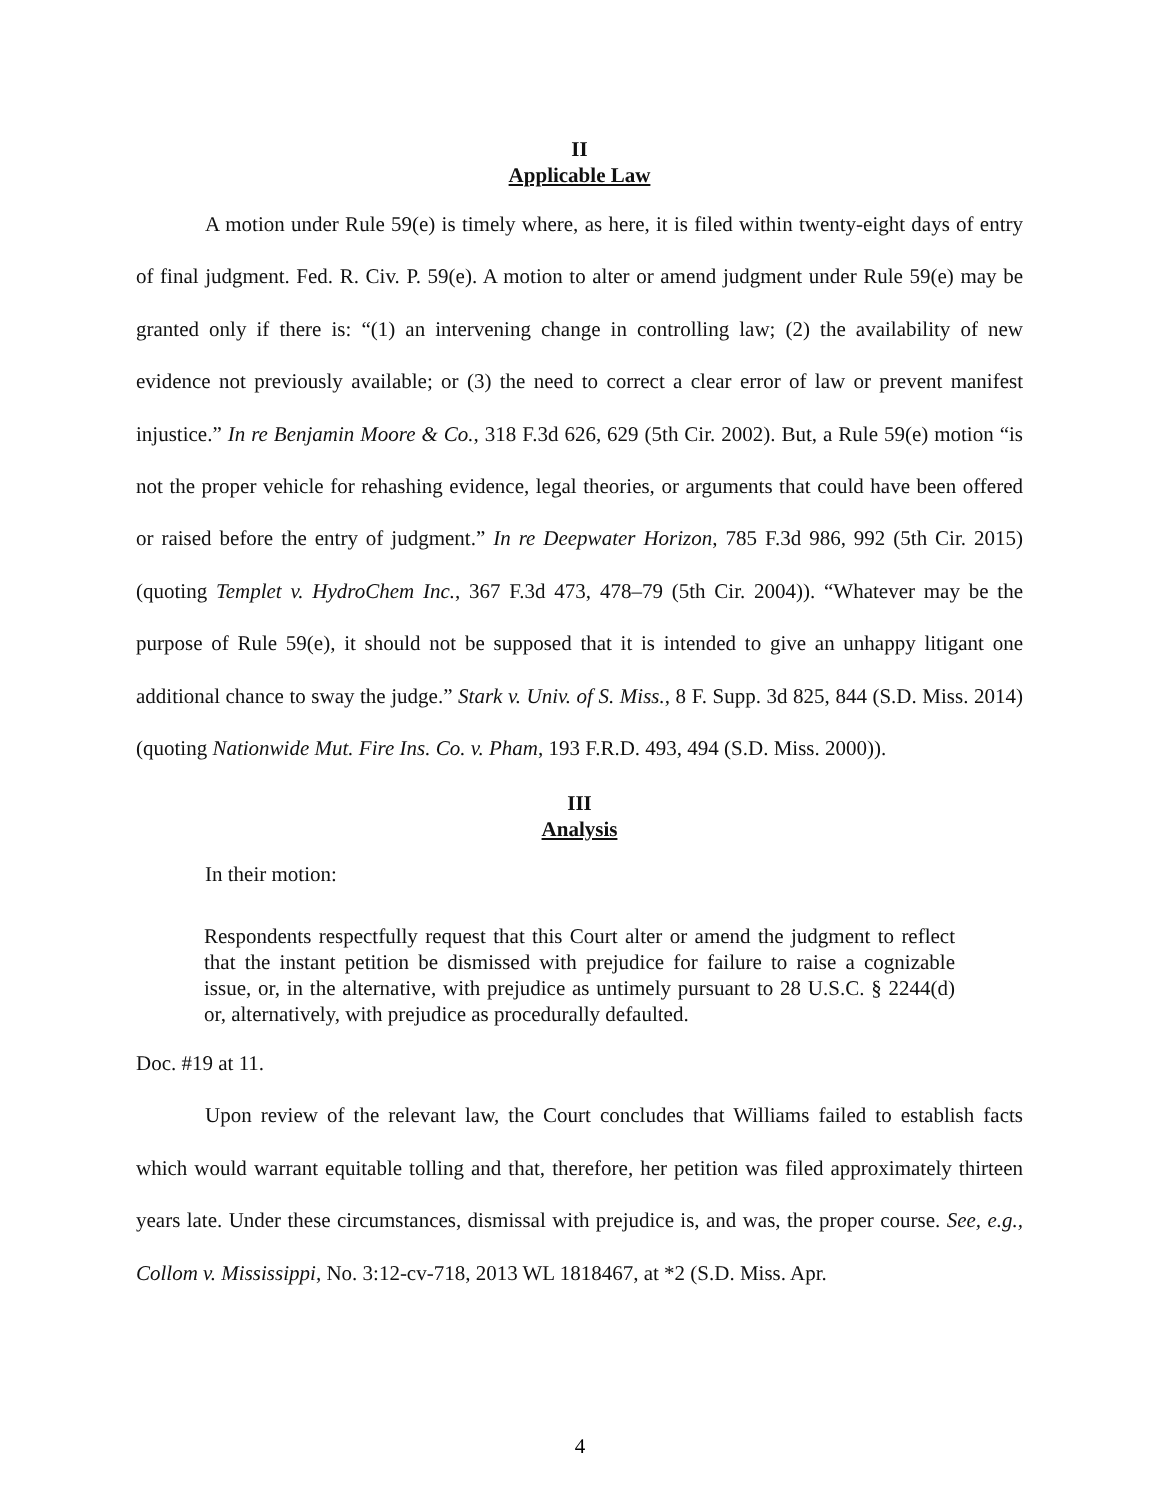II
Applicable Law
A motion under Rule 59(e) is timely where, as here, it is filed within twenty-eight days of entry of final judgment. Fed. R. Civ. P. 59(e). A motion to alter or amend judgment under Rule 59(e) may be granted only if there is: “(1) an intervening change in controlling law; (2) the availability of new evidence not previously available; or (3) the need to correct a clear error of law or prevent manifest injustice.” In re Benjamin Moore & Co., 318 F.3d 626, 629 (5th Cir. 2002). But, a Rule 59(e) motion “is not the proper vehicle for rehashing evidence, legal theories, or arguments that could have been offered or raised before the entry of judgment.” In re Deepwater Horizon, 785 F.3d 986, 992 (5th Cir. 2015) (quoting Templet v. HydroChem Inc., 367 F.3d 473, 478–79 (5th Cir. 2004)). “Whatever may be the purpose of Rule 59(e), it should not be supposed that it is intended to give an unhappy litigant one additional chance to sway the judge.” Stark v. Univ. of S. Miss., 8 F. Supp. 3d 825, 844 (S.D. Miss. 2014) (quoting Nationwide Mut. Fire Ins. Co. v. Pham, 193 F.R.D. 493, 494 (S.D. Miss. 2000)).
III
Analysis
In their motion:
Respondents respectfully request that this Court alter or amend the judgment to reflect that the instant petition be dismissed with prejudice for failure to raise a cognizable issue, or, in the alternative, with prejudice as untimely pursuant to 28 U.S.C. § 2244(d) or, alternatively, with prejudice as procedurally defaulted.
Doc. #19 at 11.
Upon review of the relevant law, the Court concludes that Williams failed to establish facts which would warrant equitable tolling and that, therefore, her petition was filed approximately thirteen years late. Under these circumstances, dismissal with prejudice is, and was, the proper course. See, e.g., Collom v. Mississippi, No. 3:12-cv-718, 2013 WL 1818467, at *2 (S.D. Miss. Apr.
4